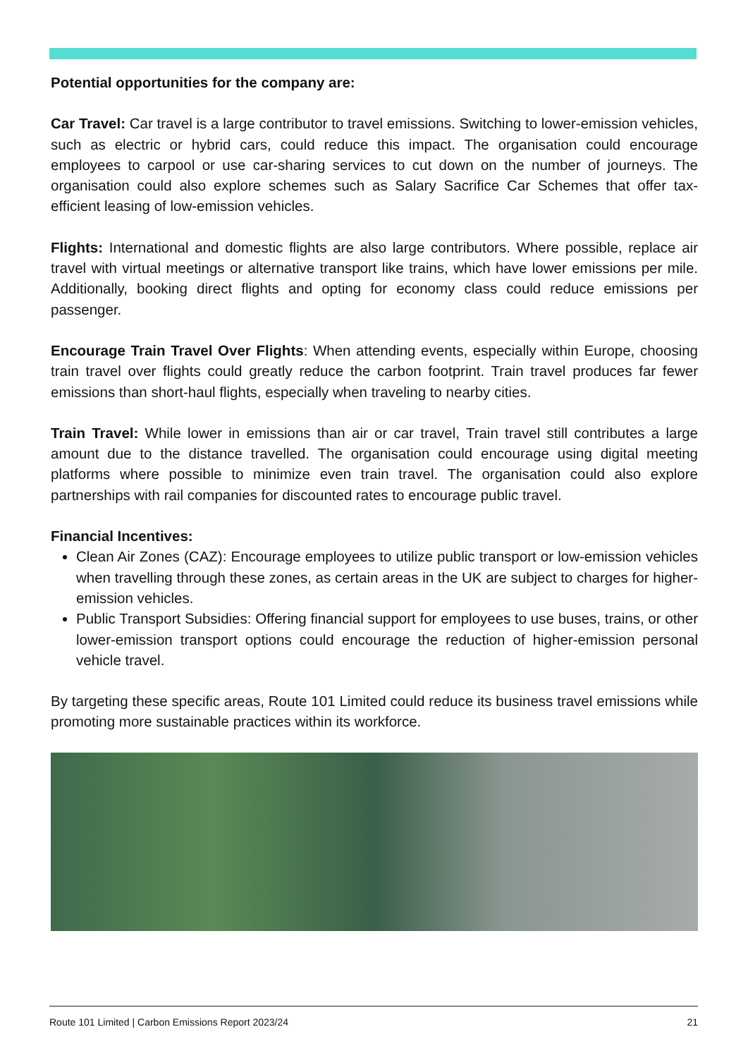Potential opportunities for the company are:
Car Travel: Car travel is a large contributor to travel emissions. Switching to lower-emission vehicles, such as electric or hybrid cars, could reduce this impact. The organisation could encourage employees to carpool or use car-sharing services to cut down on the number of journeys. The organisation could also explore schemes such as Salary Sacrifice Car Schemes that offer tax-efficient leasing of low-emission vehicles.
Flights: International and domestic flights are also large contributors. Where possible, replace air travel with virtual meetings or alternative transport like trains, which have lower emissions per mile. Additionally, booking direct flights and opting for economy class could reduce emissions per passenger.
Encourage Train Travel Over Flights: When attending events, especially within Europe, choosing train travel over flights could greatly reduce the carbon footprint. Train travel produces far fewer emissions than short-haul flights, especially when traveling to nearby cities.
Train Travel: While lower in emissions than air or car travel, Train travel still contributes a large amount due to the distance travelled. The organisation could encourage using digital meeting platforms where possible to minimize even train travel. The organisation could also explore partnerships with rail companies for discounted rates to encourage public travel.
Financial Incentives:
Clean Air Zones (CAZ): Encourage employees to utilize public transport or low-emission vehicles when travelling through these zones, as certain areas in the UK are subject to charges for higher-emission vehicles.
Public Transport Subsidies: Offering financial support for employees to use buses, trains, or other lower-emission transport options could encourage the reduction of higher-emission personal vehicle travel.
By targeting these specific areas, Route 101 Limited could reduce its business travel emissions while promoting more sustainable practices within its workforce.
Route 101 Limited | Carbon Emissions Report 2023/24 21